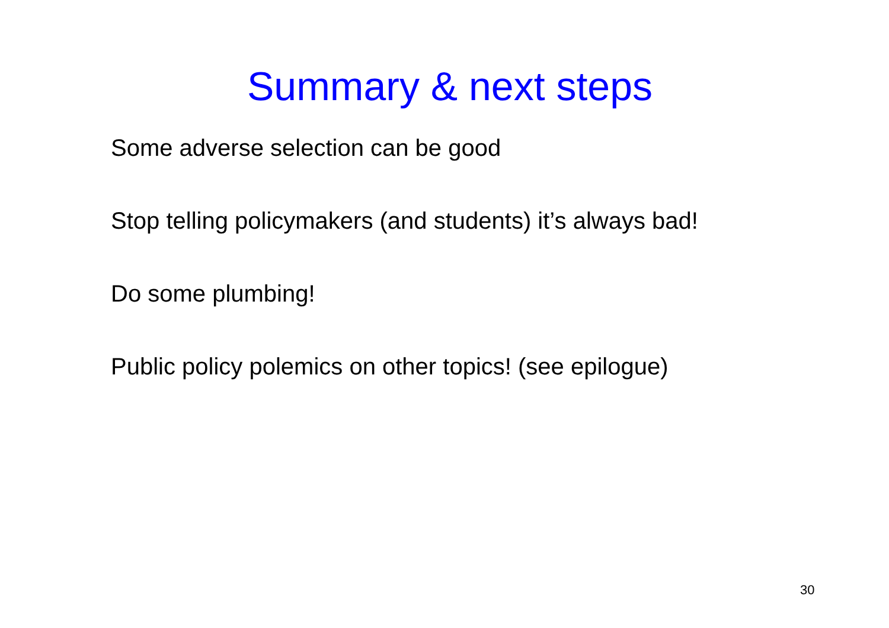Summary & next steps
Some adverse selection can be good
Stop telling policymakers (and students) it’s always bad!
Do some plumbing!
Public policy polemics on other topics! (see epilogue)
30